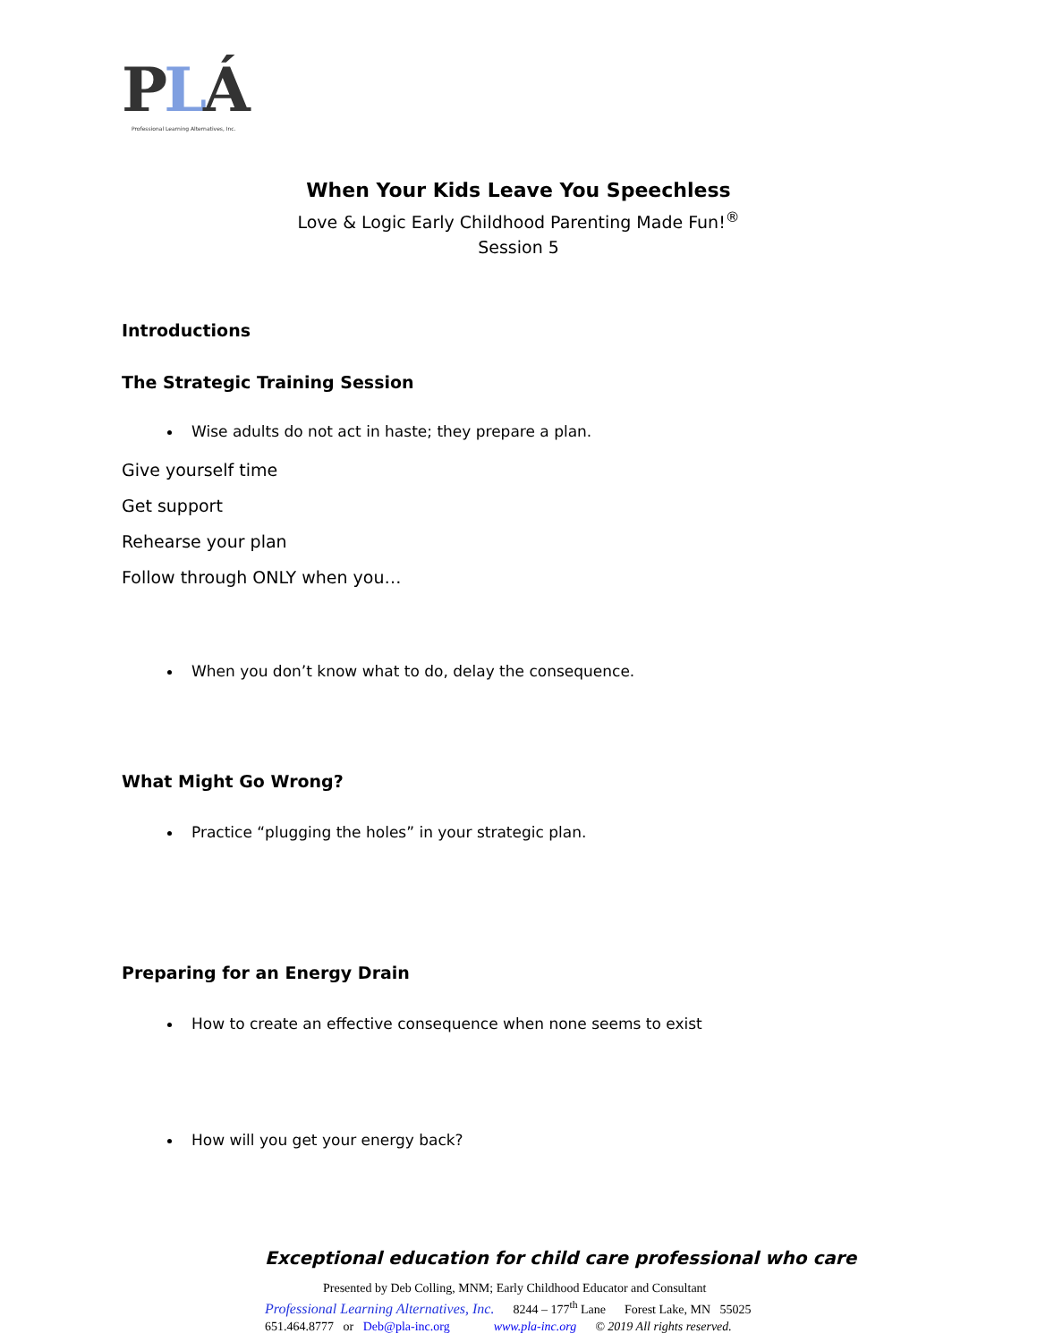PLÁ
Professional Learning Alternatives, Inc.
When Your Kids Leave You Speechless
Love & Logic Early Childhood Parenting Made Fun!<sup>®</sup>
Session 5
Introductions
The Strategic Training Session
Wise adults do not act in haste; they prepare a plan.
Give yourself time
Get support
Rehearse your plan
Follow through ONLY when you…
When you don’t know what to do, delay the consequence.
What Might Go Wrong?
Practice “plugging the holes” in your strategic plan.
Preparing for an Energy Drain
How to create an effective consequence when none seems to exist
How will you get your energy back?
Exceptional education for child care professional who care
Presented by Deb Colling, MNM; Early Childhood Educator and Consultant
Professional Learning Alternatives, Inc. 8244 – 177<sup>th</sup> Lane Forest Lake, MN 55025
651.464.8777 or Deb@pla-inc.org www.pla-inc.org © 2019 All rights reserved.